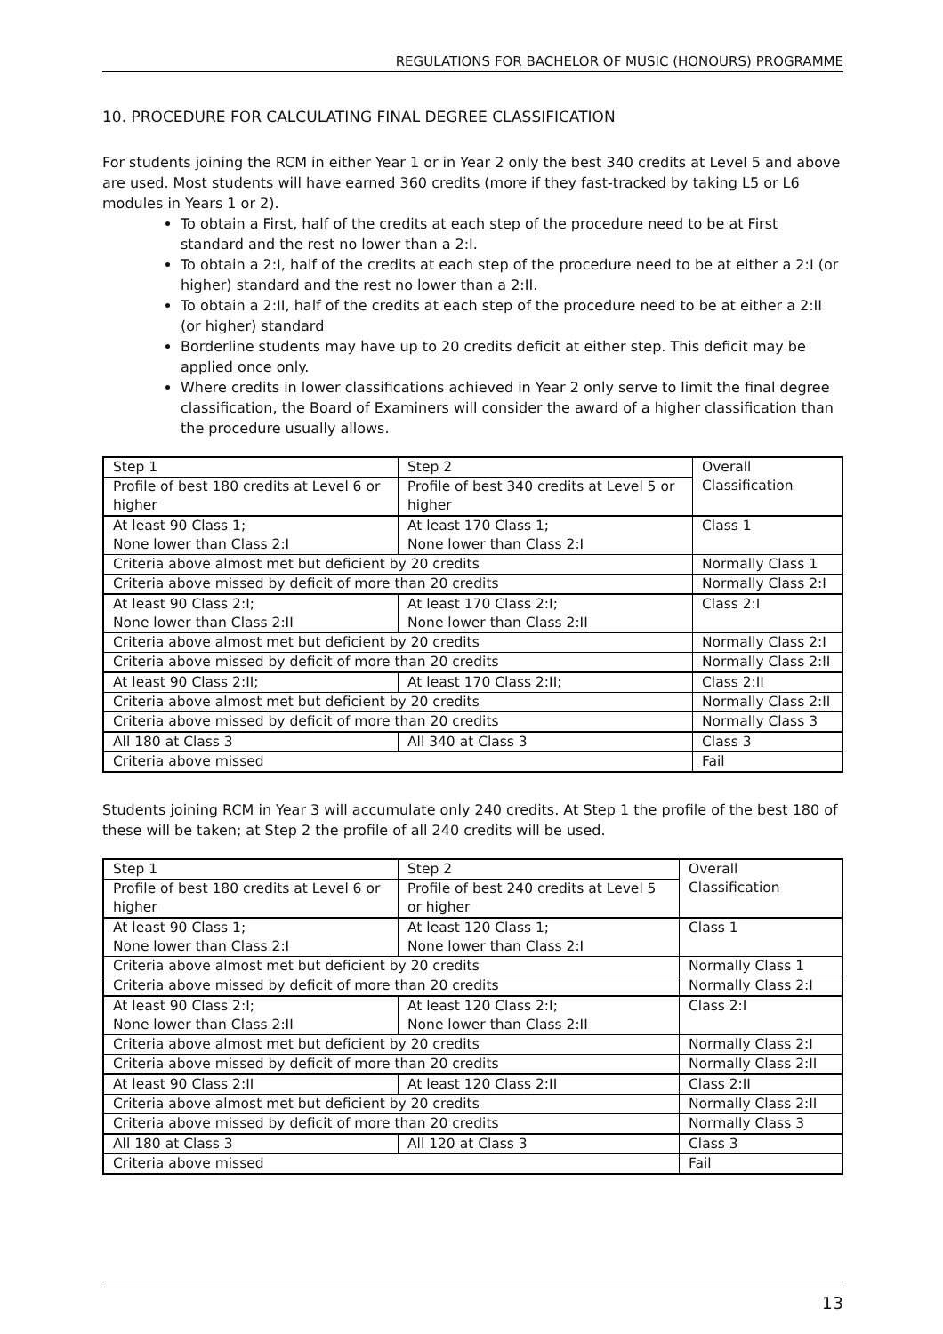REGULATIONS FOR BACHELOR OF MUSIC (HONOURS) PROGRAMME
10. PROCEDURE FOR CALCULATING FINAL DEGREE CLASSIFICATION
For students joining the RCM in either Year 1 or in Year 2 only the best 340 credits at Level 5 and above are used. Most students will have earned 360 credits (more if they fast-tracked by taking L5 or L6 modules in Years 1 or 2).
To obtain a First, half of the credits at each step of the procedure need to be at First standard and the rest no lower than a 2:I.
To obtain a 2:I, half of the credits at each step of the procedure need to be at either a 2:I (or higher) standard and the rest no lower than a 2:II.
To obtain a 2:II, half of the credits at each step of the procedure need to be at either a 2:II (or higher) standard
Borderline students may have up to 20 credits deficit at either step. This deficit may be applied once only.
Where credits in lower classifications achieved in Year 2 only serve to limit the final degree classification, the Board of Examiners will consider the award of a higher classification than the procedure usually allows.
| Step 1 | Step 2 | Overall Classification |
| --- | --- | --- |
| Profile of best 180 credits at Level 6 or higher | Profile of best 340 credits at Level 5 or higher | |
| At least 90 Class 1; None lower than Class 2:I | At least 170 Class 1; None lower than Class 2:I | Class 1 |
| Criteria above almost met but deficient by 20 credits | | Normally Class 1 |
| Criteria above missed by deficit of more than 20 credits | | Normally Class 2:I |
| At least 90 Class 2:I; None lower than Class 2:II | At least 170 Class 2:I; None lower than Class 2:II | Class 2:I |
| Criteria above almost met but deficient by 20 credits | | Normally Class 2:I |
| Criteria above missed by deficit of more than 20 credits | | Normally Class 2:II |
| At least 90 Class 2:II; | At least 170 Class 2:II; | Class 2:II |
| Criteria above almost met but deficient by 20 credits | | Normally Class 2:II |
| Criteria above missed by deficit of more than 20 credits | | Normally Class 3 |
| All 180 at Class 3 | All 340 at Class 3 | Class 3 |
| Criteria above missed | | Fail |
Students joining RCM in Year 3 will accumulate only 240 credits. At Step 1 the profile of the best 180 of these will be taken; at Step 2 the profile of all 240 credits will be used.
| Step 1 | Step 2 | Overall Classification |
| --- | --- | --- |
| Profile of best 180 credits at Level 6 or higher | Profile of best 240 credits at Level 5 or higher | |
| At least 90 Class 1; None lower than Class 2:I | At least 120 Class 1; None lower than Class 2:I | Class 1 |
| Criteria above almost met but deficient by 20 credits | | Normally Class 1 |
| Criteria above missed by deficit of more than 20 credits | | Normally Class 2:I |
| At least 90 Class 2:I; None lower than Class 2:II | At least 120 Class 2:I; None lower than Class 2:II | Class 2:I |
| Criteria above almost met but deficient by 20 credits | | Normally Class 2:I |
| Criteria above missed by deficit of more than 20 credits | | Normally Class 2:II |
| At least 90 Class 2:II | At least 120 Class 2:II | Class 2:II |
| Criteria above almost met but deficient by 20 credits | | Normally Class 2:II |
| Criteria above missed by deficit of more than 20 credits | | Normally Class 3 |
| All 180 at Class 3 | All 120 at Class 3 | Class 3 |
| Criteria above missed | | Fail |
13